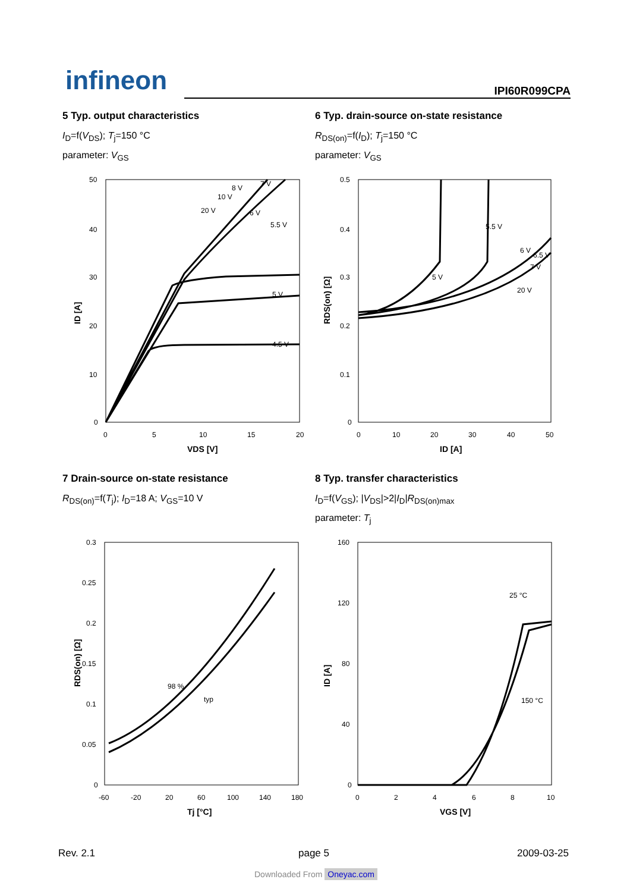infineon IPI60R099CPA
5 Typ. output characteristics
I<sub>D</sub>=f(V<sub>DS</sub>); T<sub>j</sub>=150 °C
parameter: V<sub>GS</sub>
6 Typ. drain-source on-state resistance
R<sub>DS(on)</sub>=f(I<sub>D</sub>); T<sub>j</sub>=150 °C
parameter: V<sub>GS</sub>
ID [A]
50
40
30
20
10
0
0
5
10
15
20
VDS [V]
8 V
7 V
10 V
20 V
6 V
5.5 V
5 V
4.5 V
RDS(on) [Ω]
0.5
0.4
0.3
0.2
0.1
0
0
10
20
30
40
50
ID [A]
5.5 V
5 V
6 V
6.5 V
7 V
20 V
7 Drain-source on-state resistance
R<sub>DS(on)</sub>=f(T<sub>j</sub>); I<sub>D</sub>=18 A; V<sub>GS</sub>=10 V
8 Typ. transfer characteristics
I<sub>D</sub>=f(V<sub>GS</sub>); |V<sub>DS</sub>|>2|I<sub>D</sub>|R<sub>DS(on)max</sub>
parameter: T<sub>j</sub>
RDS(on) [Ω]
0.3
0.25
0.2
0.15
0.1
0.05
0
-60
-20
20
60
100
140
180
Tj [°C]
98 %
typ
ID [A]
160
120
80
40
0
0
2
4
6
8
10
VGS [V]
25 °C
150 °C
Rev. 2.1 page 5 2009-03-25
Downloaded From Oneyac.com